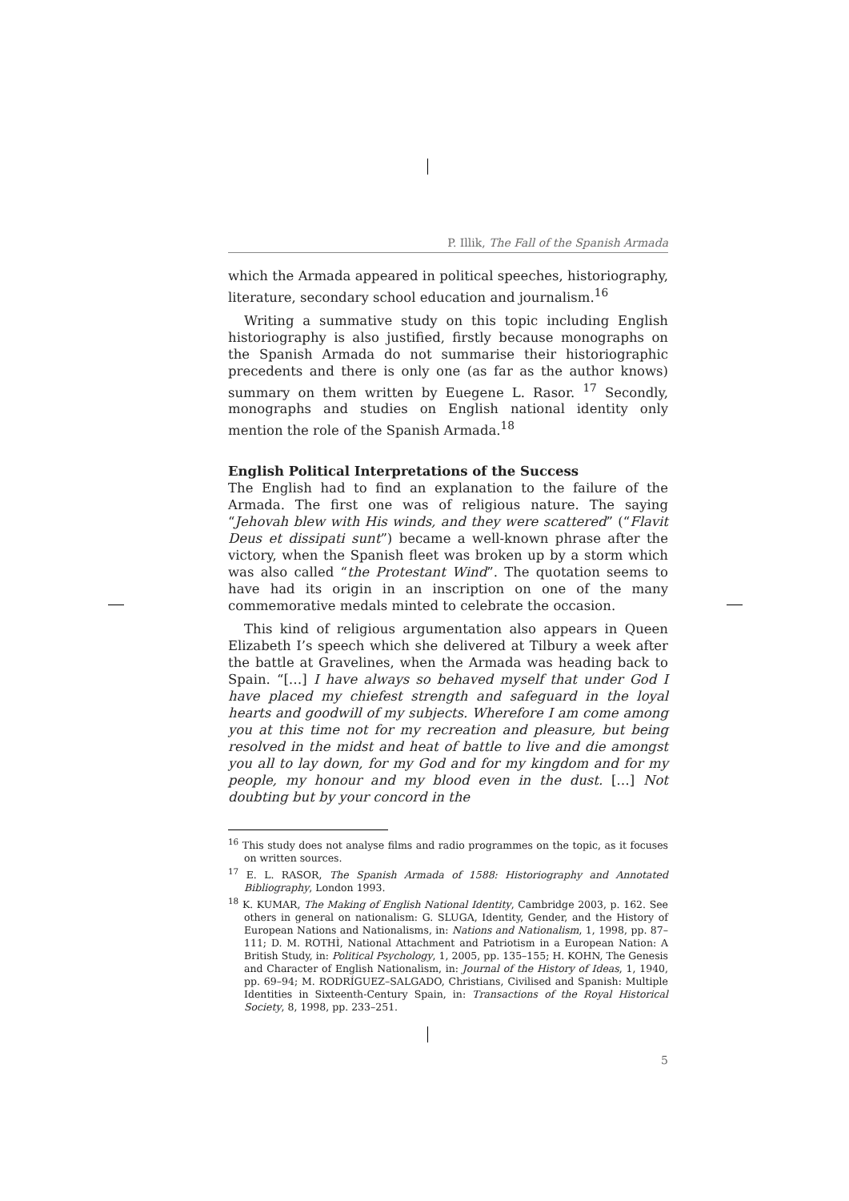P. Illik, The Fall of the Spanish Armada
which the Armada appeared in political speeches, historiography, literature, secondary school education and journalism.<sup>16</sup>
Writing a summative study on this topic including English historiography is also justified, firstly because monographs on the Spanish Armada do not summarise their historiographic precedents and there is only one (as far as the author knows) summary on them written by Euegene L. Rasor. <sup>17</sup> Secondly, monographs and studies on English national identity only mention the role of the Spanish Armada.<sup>18</sup>
English Political Interpretations of the Success
The English had to find an explanation to the failure of the Armada. The first one was of religious nature. The saying “Jehovah blew with His winds, and they were scattered” (“Flavit Deus et dissipati sunt”) became a well-known phrase after the victory, when the Spanish fleet was broken up by a storm which was also called “the Protestant Wind”. The quotation seems to have had its origin in an inscription on one of the many commemorative medals minted to celebrate the occasion.
This kind of religious argumentation also appears in Queen Elizabeth I’s speech which she delivered at Tilbury a week after the battle at Gravelines, when the Armada was heading back to Spain. “[…] I have always so behaved myself that under God I have placed my chiefest strength and safeguard in the loyal hearts and goodwill of my subjects. Wherefore I am come among you at this time not for my recreation and pleasure, but being resolved in the midst and heat of battle to live and die amongst you all to lay down, for my God and for my kingdom and for my people, my honour and my blood even in the dust. […] Not doubting but by your concord in the
<sup>16</sup> This study does not analyse films and radio programmes on the topic, as it focuses on written sources.
<sup>17</sup> E. L. RASOR, The Spanish Armada of 1588: Historiography and Annotated Bibliography, London 1993.
<sup>18</sup> K. KUMAR, The Making of English National Identity, Cambridge 2003, p. 162. See others in general on nationalism: G. SLUGA, Identity, Gender, and the History of European Nations and Nationalisms, in: Nations and Nationalism, 1, 1998, pp. 87–111; D. M. ROTHÌ, National Attachment and Patriotism in a European Nation: A British Study, in: Political Psychology, 1, 2005, pp. 135–155; H. KOHN, The Genesis and Character of English Nationalism, in: Journal of the History of Ideas, 1, 1940, pp. 69–94; M. RODRÍGUEZ–SALGADO, Christians, Civilised and Spanish: Multiple Identities in Sixteenth-Century Spain, in: Transactions of the Royal Historical Society, 8, 1998, pp. 233–251.
5